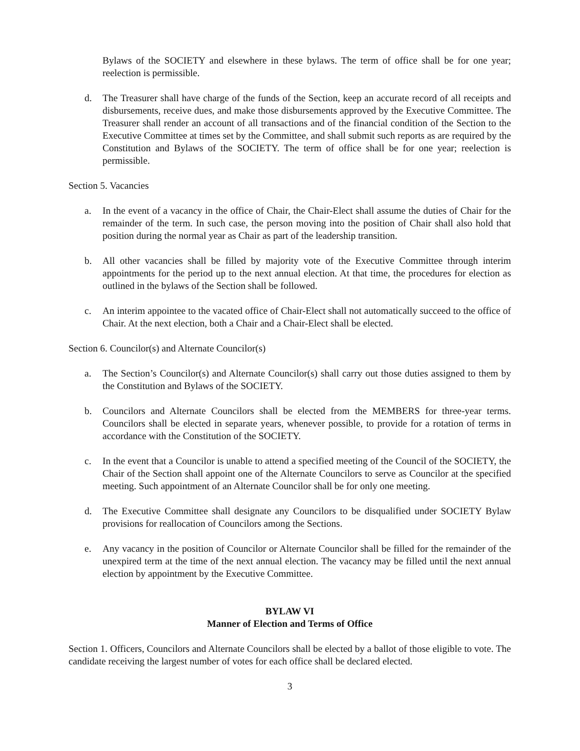Bylaws of the SOCIETY and elsewhere in these bylaws. The term of office shall be for one year; reelection is permissible.
d. The Treasurer shall have charge of the funds of the Section, keep an accurate record of all receipts and disbursements, receive dues, and make those disbursements approved by the Executive Committee. The Treasurer shall render an account of all transactions and of the financial condition of the Section to the Executive Committee at times set by the Committee, and shall submit such reports as are required by the Constitution and Bylaws of the SOCIETY. The term of office shall be for one year; reelection is permissible.
Section 5. Vacancies
a. In the event of a vacancy in the office of Chair, the Chair-Elect shall assume the duties of Chair for the remainder of the term. In such case, the person moving into the position of Chair shall also hold that position during the normal year as Chair as part of the leadership transition.
b. All other vacancies shall be filled by majority vote of the Executive Committee through interim appointments for the period up to the next annual election. At that time, the procedures for election as outlined in the bylaws of the Section shall be followed.
c. An interim appointee to the vacated office of Chair-Elect shall not automatically succeed to the office of Chair. At the next election, both a Chair and a Chair-Elect shall be elected.
Section 6. Councilor(s) and Alternate Councilor(s)
a. The Section’s Councilor(s) and Alternate Councilor(s) shall carry out those duties assigned to them by the Constitution and Bylaws of the SOCIETY.
b. Councilors and Alternate Councilors shall be elected from the MEMBERS for three-year terms. Councilors shall be elected in separate years, whenever possible, to provide for a rotation of terms in accordance with the Constitution of the SOCIETY.
c. In the event that a Councilor is unable to attend a specified meeting of the Council of the SOCIETY, the Chair of the Section shall appoint one of the Alternate Councilors to serve as Councilor at the specified meeting. Such appointment of an Alternate Councilor shall be for only one meeting.
d. The Executive Committee shall designate any Councilors to be disqualified under SOCIETY Bylaw provisions for reallocation of Councilors among the Sections.
e. Any vacancy in the position of Councilor or Alternate Councilor shall be filled for the remainder of the unexpired term at the time of the next annual election. The vacancy may be filled until the next annual election by appointment by the Executive Committee.
BYLAW VI
Manner of Election and Terms of Office
Section 1. Officers, Councilors and Alternate Councilors shall be elected by a ballot of those eligible to vote. The candidate receiving the largest number of votes for each office shall be declared elected.
3